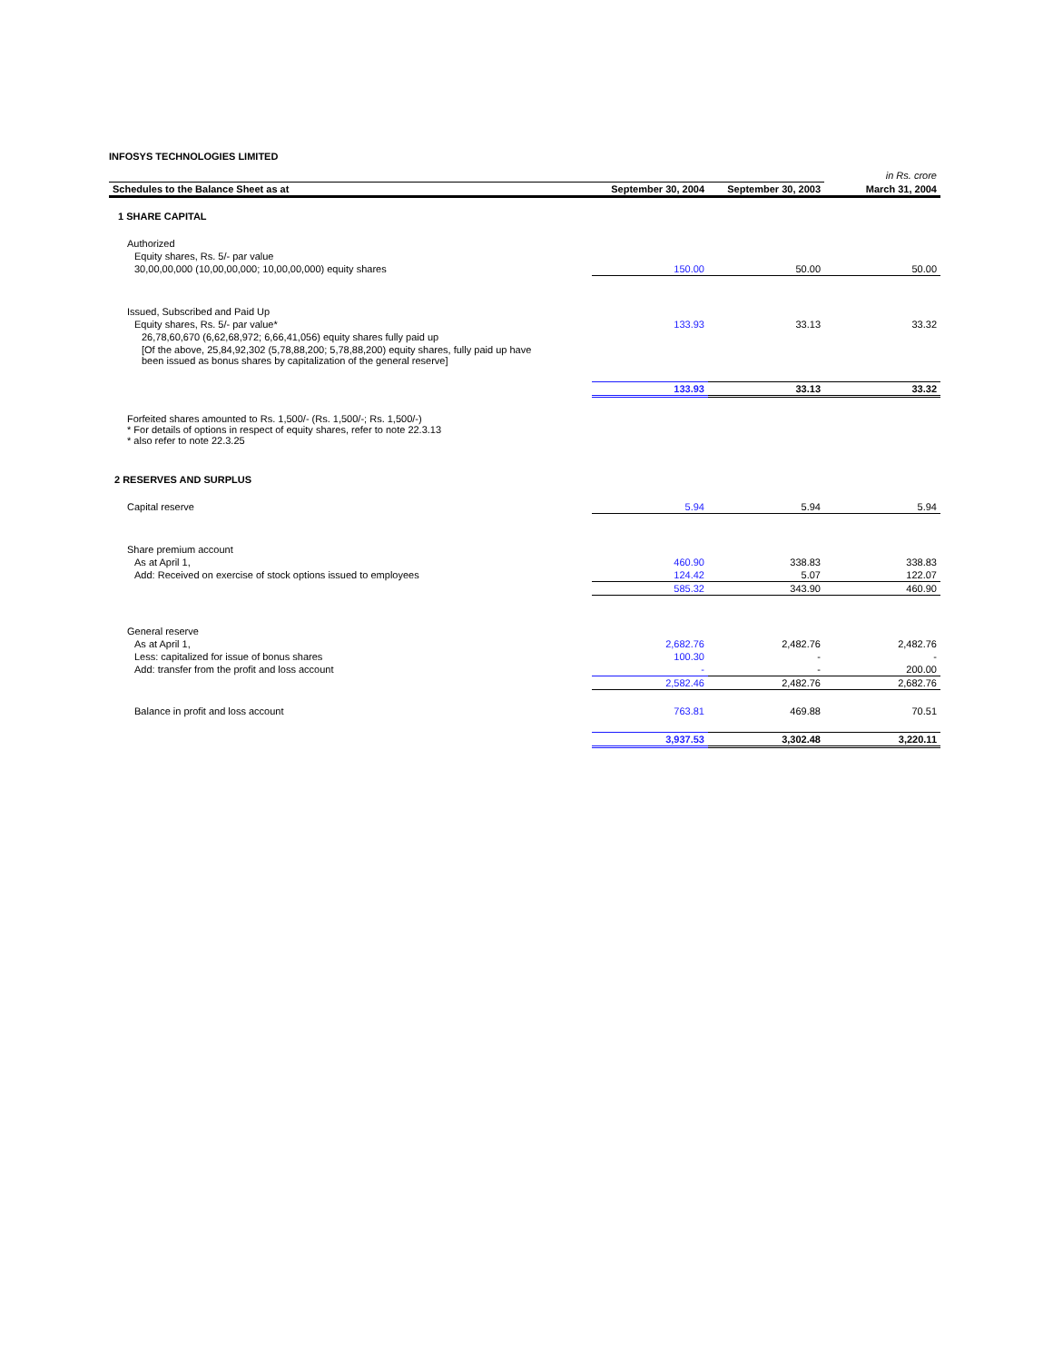INFOSYS TECHNOLOGIES LIMITED
| | | | in Rs. crore |
| Schedules to the Balance Sheet as at | September 30, 2004 | September 30, 2003 | March 31, 2004 |
| 1 SHARE CAPITAL | | | |
| Authorized | | | |
| Equity shares, Rs. 5/- par value | | | |
| 30,00,00,000 (10,00,00,000; 10,00,00,000) equity shares | 150.00 | 50.00 | 50.00 |
| Issued, Subscribed and Paid Up | | | |
| Equity shares, Rs. 5/- par value* | 133.93 | 33.13 | 33.32 |
| 26,78,60,670 (6,62,68,972; 6,66,41,056) equity shares fully paid up | | | |
| [Of the above, 25,84,92,302 (5,78,88,200; 5,78,88,200) equity shares, fully paid up have been issued as bonus shares by capitalization of the general reserve] | | | |
| | 133.93 | 33.13 | 33.32 |
| Forfeited shares amounted to Rs. 1,500/- (Rs. 1,500/-; Rs. 1,500/-) * For details of options in respect of equity shares, refer to note 22.3.13 * also refer to note 22.3.25 | | | |
| 2 RESERVES AND SURPLUS | | | |
| Capital reserve | 5.94 | 5.94 | 5.94 |
| Share premium account | | | |
| As at April 1, | 460.90 | 338.83 | 338.83 |
| Add: Received on exercise of stock options issued to employees | 124.42 | 5.07 | 122.07 |
| | 585.32 | 343.90 | 460.90 |
| General reserve | | | |
| As at April 1, | 2,682.76 | 2,482.76 | 2,482.76 |
| Less: capitalized for issue of bonus shares | 100.30 | - | - |
| Add: transfer from the profit and loss account | - | - | 200.00 |
| | 2,582.46 | 2,482.76 | 2,682.76 |
| Balance in profit and loss account | 763.81 | 469.88 | 70.51 |
| | 3,937.53 | 3,302.48 | 3,220.11 |